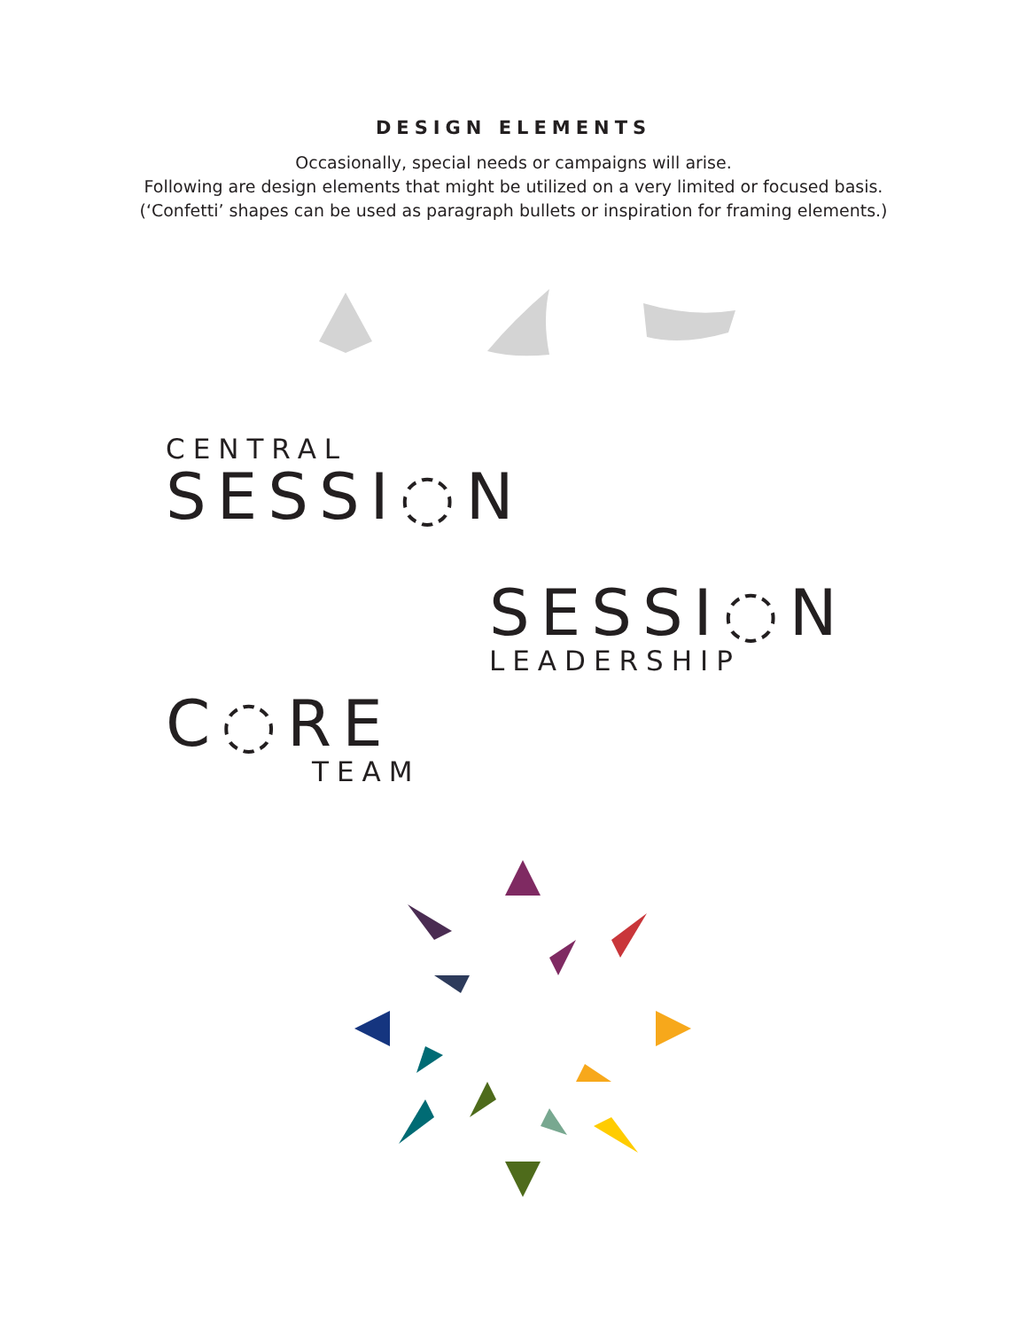DESIGN ELEMENTS
Occasionally, special needs or campaigns will arise.
Following are design elements that might be utilized on a very limited or focused basis.
(‘Confetti’ shapes can be used as paragraph bullets or inspiration for framing elements.)
CENTRAL
SESSI◌N
SESSI◌N
LEADERSHIP
C◌RE
TEAM